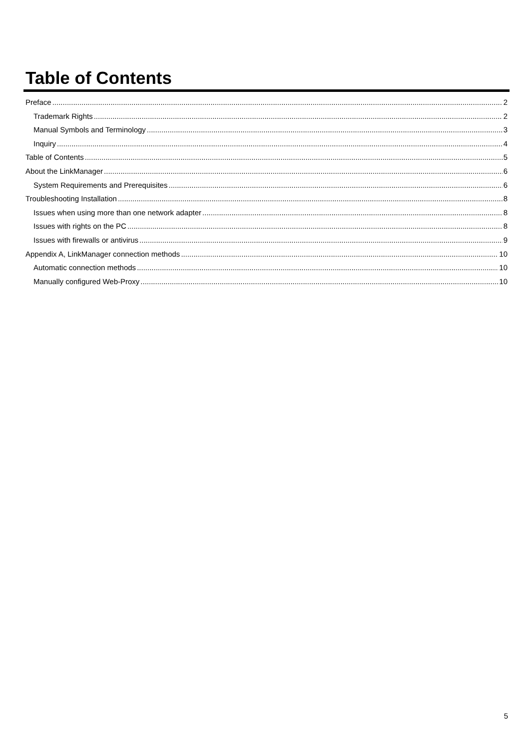Table of Contents
Preface 2
Trademark Rights 2
Manual Symbols and Terminology 3
Inquiry 4
Table of Contents 5
About the LinkManager 6
System Requirements and Prerequisites 6
Troubleshooting Installation 8
Issues when using more than one network adapter 8
Issues with rights on the PC 8
Issues with firewalls or antivirus 9
Appendix A, LinkManager connection methods 10
Automatic connection methods 10
Manually configured Web-Proxy 10
5